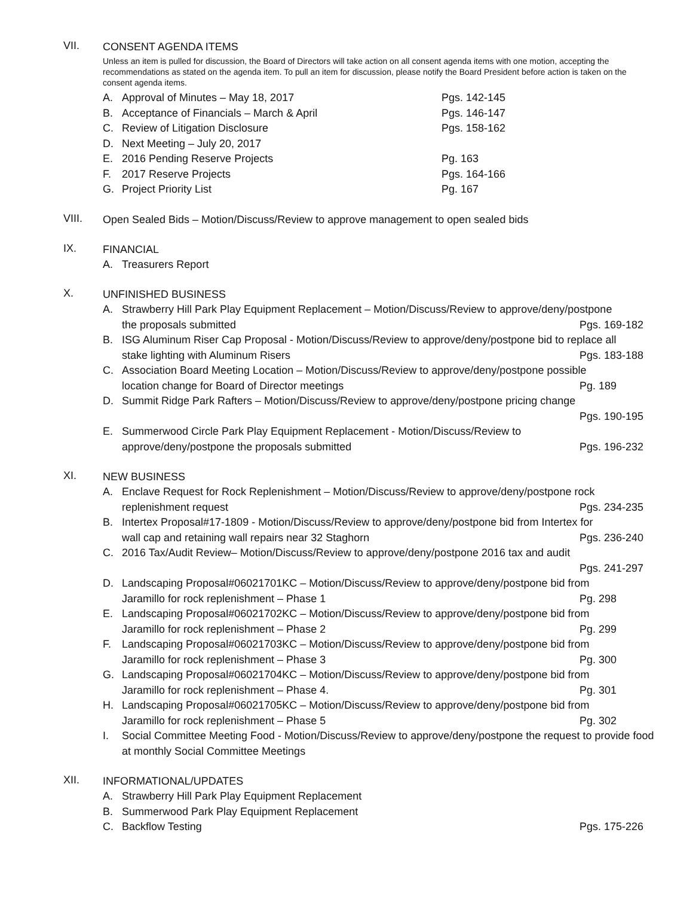VII.
CONSENT AGENDA ITEMS
Unless an item is pulled for discussion, the Board of Directors will take action on all consent agenda items with one motion, accepting the recommendations as stated on the agenda item. To pull an item for discussion, please notify the Board President before action is taken on the consent agenda items.
A. Approval of Minutes – May 18, 2017 Pgs. 142-145
B. Acceptance of Financials – March & April Pgs. 146-147
C. Review of Litigation Disclosure Pgs. 158-162
D. Next Meeting – July 20, 2017
E. 2016 Pending Reserve Projects Pg. 163
F. 2017 Reserve Projects Pgs. 164-166
G. Project Priority List Pg. 167
VIII.
Open Sealed Bids – Motion/Discuss/Review to approve management to open sealed bids
IX.
FINANCIAL
A. Treasurers Report
X.
UNFINISHED BUSINESS
A. Strawberry Hill Park Play Equipment Replacement – Motion/Discuss/Review to approve/deny/postpone
the proposals submitted Pgs. 169-182
B. ISG Aluminum Riser Cap Proposal - Motion/Discuss/Review to approve/deny/postpone bid to replace all
stake lighting with Aluminum Risers Pgs. 183-188
C. Association Board Meeting Location – Motion/Discuss/Review to approve/deny/postpone possible
location change for Board of Director meetings Pg. 189
D. Summit Ridge Park Rafters – Motion/Discuss/Review to approve/deny/postpone pricing change
Pgs. 190-195
E. Summerwood Circle Park Play Equipment Replacement - Motion/Discuss/Review to
approve/deny/postpone the proposals submitted Pgs. 196-232
XI.
NEW BUSINESS
A. Enclave Request for Rock Replenishment – Motion/Discuss/Review to approve/deny/postpone rock
replenishment request Pgs. 234-235
B. Intertex Proposal#17-1809 - Motion/Discuss/Review to approve/deny/postpone bid from Intertex for
wall cap and retaining wall repairs near 32 Staghorn Pgs. 236-240
C. 2016 Tax/Audit Review– Motion/Discuss/Review to approve/deny/postpone 2016 tax and audit
Pgs. 241-297
D. Landscaping Proposal#06021701KC – Motion/Discuss/Review to approve/deny/postpone bid from
Jaramillo for rock replenishment – Phase 1 Pg. 298
E. Landscaping Proposal#06021702KC – Motion/Discuss/Review to approve/deny/postpone bid from
Jaramillo for rock replenishment – Phase 2 Pg. 299
F. Landscaping Proposal#06021703KC – Motion/Discuss/Review to approve/deny/postpone bid from
Jaramillo for rock replenishment – Phase 3 Pg. 300
G. Landscaping Proposal#06021704KC – Motion/Discuss/Review to approve/deny/postpone bid from
Jaramillo for rock replenishment – Phase 4. Pg. 301
H. Landscaping Proposal#06021705KC – Motion/Discuss/Review to approve/deny/postpone bid from
Jaramillo for rock replenishment – Phase 5 Pg. 302
I. Social Committee Meeting Food - Motion/Discuss/Review to approve/deny/postpone the request to provide food at monthly Social Committee Meetings
XII.
INFORMATIONAL/UPDATES
A. Strawberry Hill Park Play Equipment Replacement
B. Summerwood Park Play Equipment Replacement
C. Backflow Testing Pgs. 175-226